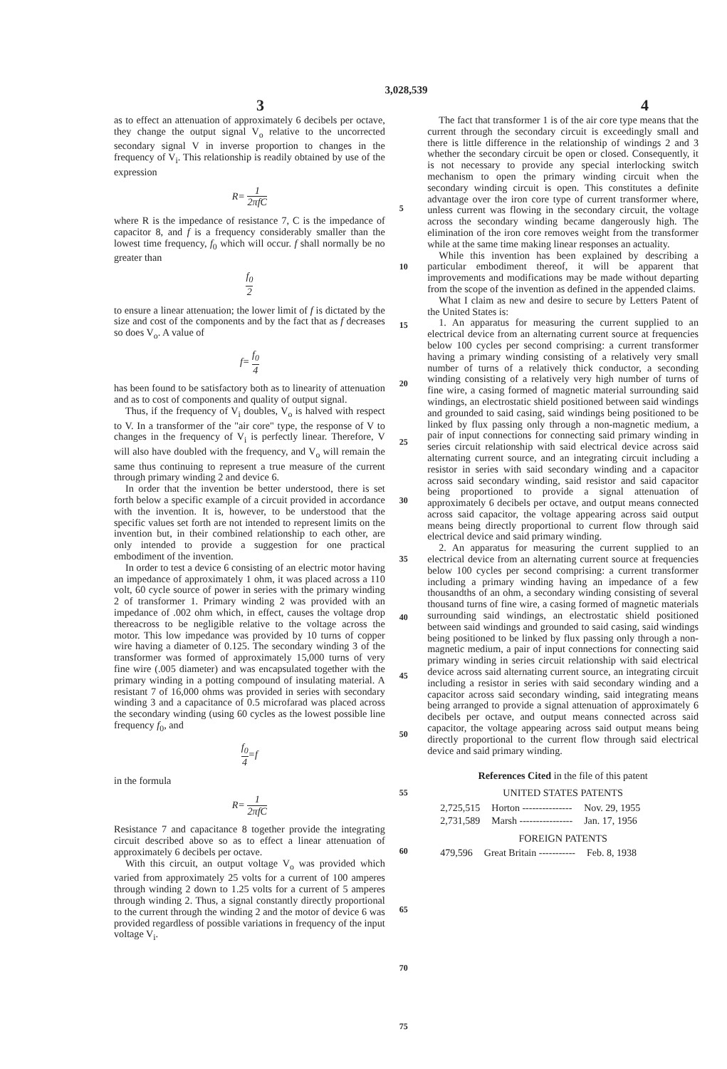3,028,539
3 4
as to effect an attenuation of approximately 6 decibels per octave, they change the output signal V<sub>o</sub> relative to the uncorrected secondary signal V in inverse proportion to changes in the frequency of V<sub>i</sub>. This relationship is readily obtained by use of the expression
R= 1 2πfC
where R is the impedance of resistance 7, C is the impedance of capacitor 8, and f is a frequency considerably smaller than the lowest time frequency, f<sub>0</sub> which will occur. f shall normally be no greater than
f<sub>0</sub> 2
to ensure a linear attenuation; the lower limit of f is dictated by the size and cost of the components and by the fact that as f decreases so does V<sub>o</sub>. A value of
f= f<sub>0</sub> 4
has been found to be satisfactory both as to linearity of attenuation and as to cost of components and quality of output signal.
Thus, if the frequency of V<sub>i</sub> doubles, V<sub>o</sub> is halved with respect to V. In a transformer of the "air core" type, the response of V to changes in the frequency of V<sub>i</sub> is perfectly linear. Therefore, V will also have doubled with the frequency, and V<sub>o</sub> will remain the same thus continuing to represent a true measure of the current through primary winding 2 and device 6.
In order that the invention be better understood, there is set forth below a specific example of a circuit provided in accordance with the invention. It is, however, to be understood that the specific values set forth are not intended to represent limits on the invention but, in their combined relationship to each other, are only intended to provide a suggestion for one practical embodiment of the invention.
In order to test a device 6 consisting of an electric motor having an impedance of approximately 1 ohm, it was placed across a 110 volt, 60 cycle source of power in series with the primary winding 2 of transformer 1. Primary winding 2 was provided with an impedance of .002 ohm which, in effect, causes the voltage drop thereacross to be negligible relative to the voltage across the motor. This low impedance was provided by 10 turns of copper wire having a diameter of 0.125. The secondary winding 3 of the transformer was formed of approximately 15,000 turns of very fine wire (.005 diameter) and was encapsulated together with the primary winding in a potting compound of insulating material. A resistant 7 of 16,000 ohms was provided in series with secondary winding 3 and a capacitance of 0.5 microfarad was placed across the secondary winding (using 60 cycles as the lowest possible line frequency f<sub>0</sub>, and
f<sub>0</sub> 4=f
in the formula
R= 1 2πfC
Resistance 7 and capacitance 8 together provide the integrating circuit described above so as to effect a linear attenuation of approximately 6 decibels per octave.
With this circuit, an output voltage V<sub>o</sub> was provided which varied from approximately 25 volts for a current of 100 amperes through winding 2 down to 1.25 volts for a current of 5 amperes through winding 2. Thus, a signal constantly directly proportional to the current through the winding 2 and the motor of device 6 was provided regardless of possible variations in frequency of the input voltage V<sub>i</sub>.
5
10
15
20
25
30
35
40
45
50
55
60
65
70
75
The fact that transformer 1 is of the air core type means that the current through the secondary circuit is exceedingly small and there is little difference in the relationship of windings 2 and 3 whether the secondary circuit be open or closed. Consequently, it is not necessary to provide any special interlocking switch mechanism to open the primary winding circuit when the secondary winding circuit is open. This constitutes a definite advantage over the iron core type of current transformer where, unless current was flowing in the secondary circuit, the voltage across the secondary winding became dangerously high. The elimination of the iron core removes weight from the transformer while at the same time making linear responses an actuality.
While this invention has been explained by describing a particular embodiment thereof, it will be apparent that improvements and modifications may be made without departing from the scope of the invention as defined in the appended claims.
What I claim as new and desire to secure by Letters Patent of the United States is:
1. An apparatus for measuring the current supplied to an electrical device from an alternating current source at frequencies below 100 cycles per second comprising: a current transformer having a primary winding consisting of a relatively very small number of turns of a relatively thick conductor, a seconding winding consisting of a relatively very high number of turns of fine wire, a casing formed of magnetic material surrounding said windings, an electrostatic shield positioned between said windings and grounded to said casing, said windings being positioned to be linked by flux passing only through a non-magnetic medium, a pair of input connections for connecting said primary winding in series circuit relationship with said electrical device across said alternating current source, and an integrating circuit including a resistor in series with said secondary winding and a capacitor across said secondary winding, said resistor and said capacitor being proportioned to provide a signal attenuation of approximately 6 decibels per octave, and output means connected across said capacitor, the voltage appearing across said output means being directly proportional to current flow through said electrical device and said primary winding.
2. An apparatus for measuring the current supplied to an electrical device from an alternating current source at frequencies below 100 cycles per second comprising: a current transformer including a primary winding having an impedance of a few thousandths of an ohm, a secondary winding consisting of several thousand turns of fine wire, a casing formed of magnetic materials surrounding said windings, an electrostatic shield positioned between said windings and grounded to said casing, said windings being positioned to be linked by flux passing only through a non-magnetic medium, a pair of input connections for connecting said primary winding in series circuit relationship with said electrical device across said alternating current source, an integrating circuit including a resistor in series with said secondary winding and a capacitor across said secondary winding, said integrating means being arranged to provide a signal attenuation of approximately 6 decibels per octave, and output means connected across said capacitor, the voltage appearing across said output means being directly proportional to the current flow through said electrical device and said primary winding.
References Cited in the file of this patent
UNITED STATES PATENTS
| 2,725,515 | Horton --------------- | Nov. 29, 1955 |
| 2,731,589 | Marsh ---------------- | Jan. 17, 1956 |
FOREIGN PATENTS
| 479,596 | Great Britain ----------- | Feb. 8, 1938 |